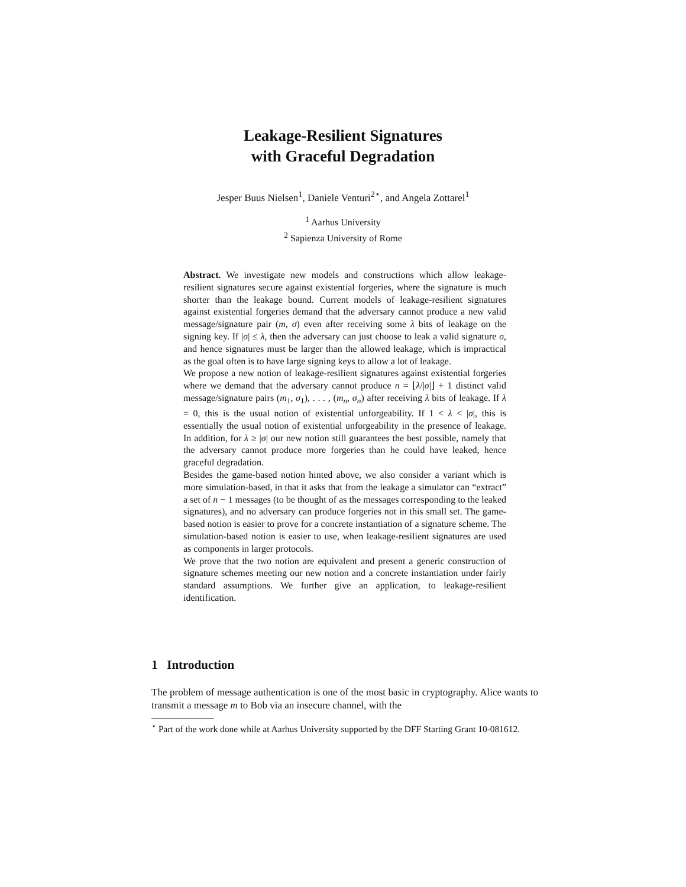Leakage-Resilient Signatures
with Graceful Degradation
Jesper Buus Nielsen<sup>1</sup>, Daniele Venturi<sup>2⋆</sup>, and Angela Zottarel<sup>1</sup>
<sup>1</sup> Aarhus University
<sup>2</sup> Sapienza University of Rome
Abstract. We investigate new models and constructions which allow leakage-resilient signatures secure against existential forgeries, where the signature is much shorter than the leakage bound. Current models of leakage-resilient signatures against existential forgeries demand that the adversary cannot produce a new valid message/signature pair (m, σ) even after receiving some λ bits of leakage on the signing key. If |σ| ≤ λ, then the adversary can just choose to leak a valid signature σ, and hence signatures must be larger than the allowed leakage, which is impractical as the goal often is to have large signing keys to allow a lot of leakage.
We propose a new notion of leakage-resilient signatures against existential forgeries where we demand that the adversary cannot produce n = ⌊λ/|σ|⌋ + 1 distinct valid message/signature pairs (m<sub>1</sub>, σ<sub>1</sub>), . . . , (m<sub>n</sub>, σ<sub>n</sub>) after receiving λ bits of leakage. If λ = 0, this is the usual notion of existential unforgeability. If 1 < λ < |σ|, this is essentially the usual notion of existential unforgeability in the presence of leakage. In addition, for λ ≥ |σ| our new notion still guarantees the best possible, namely that the adversary cannot produce more forgeries than he could have leaked, hence graceful degradation.
Besides the game-based notion hinted above, we also consider a variant which is more simulation-based, in that it asks that from the leakage a simulator can “extract” a set of n − 1 messages (to be thought of as the messages corresponding to the leaked signatures), and no adversary can produce forgeries not in this small set. The game-based notion is easier to prove for a concrete instantiation of a signature scheme. The simulation-based notion is easier to use, when leakage-resilient signatures are used as components in larger protocols.
We prove that the two notion are equivalent and present a generic construction of signature schemes meeting our new notion and a concrete instantiation under fairly standard assumptions. We further give an application, to leakage-resilient identification.
1 Introduction
The problem of message authentication is one of the most basic in cryptography. Alice wants to transmit a message m to Bob via an insecure channel, with the
<sup>⋆</sup> Part of the work done while at Aarhus University supported by the DFF Starting Grant 10-081612.